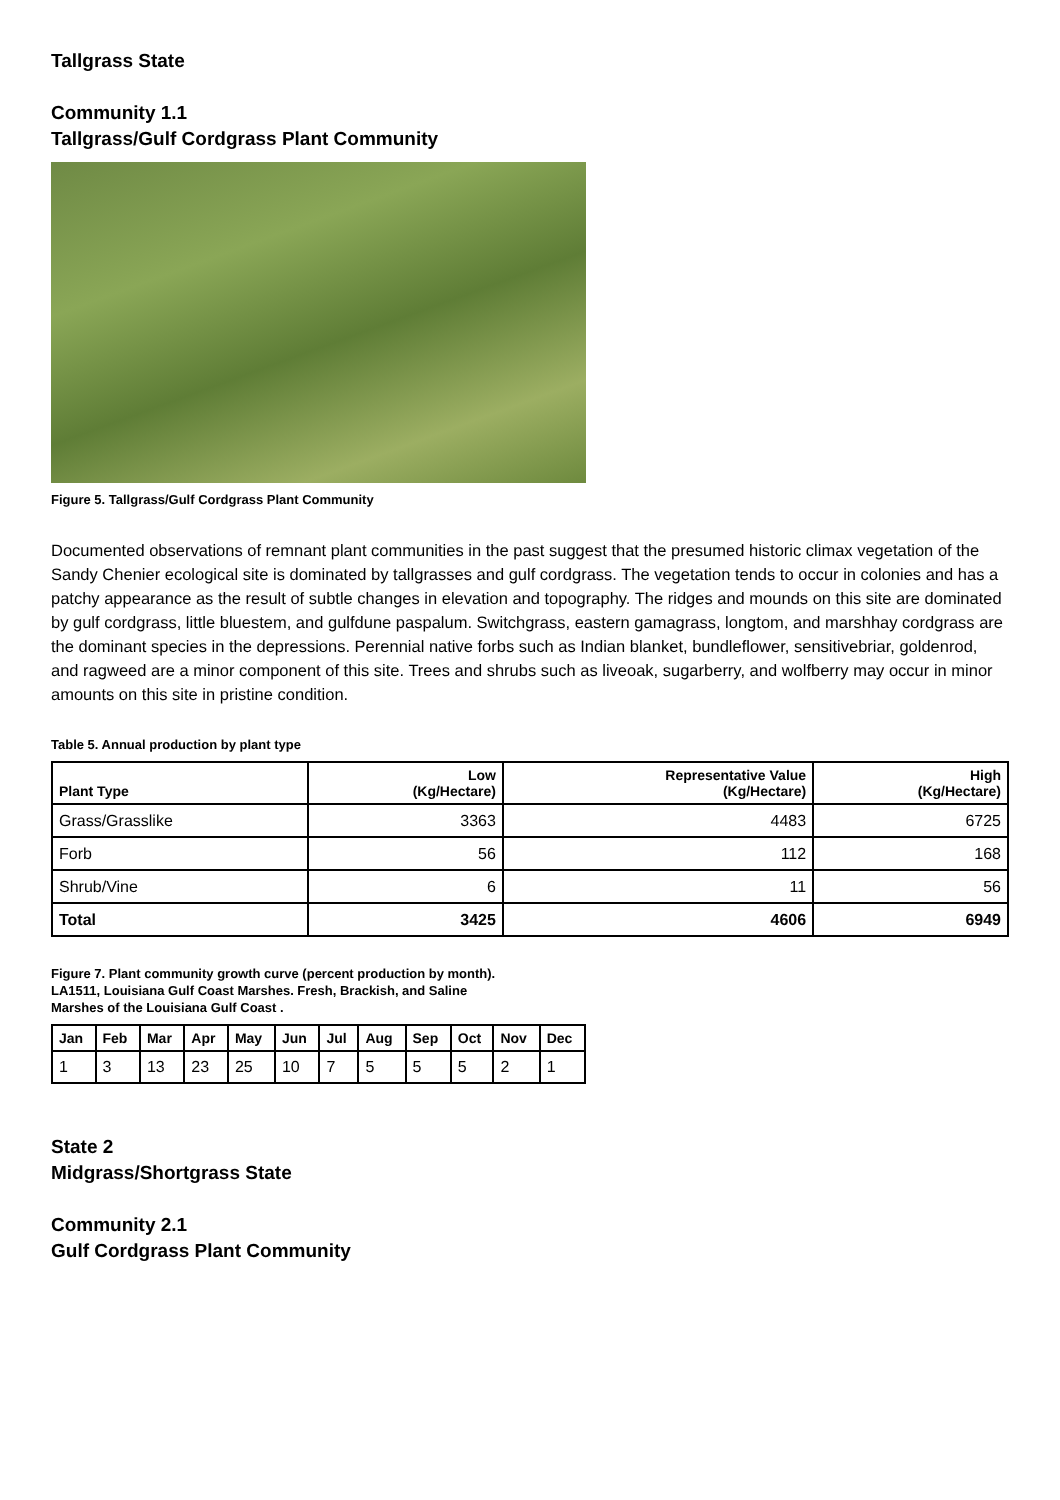Tallgrass State
Community 1.1
Tallgrass/Gulf Cordgrass Plant Community
Figure 5. Tallgrass/Gulf Cordgrass Plant Community
Documented observations of remnant plant communities in the past suggest that the presumed historic climax vegetation of the Sandy Chenier ecological site is dominated by tallgrasses and gulf cordgrass. The vegetation tends to occur in colonies and has a patchy appearance as the result of subtle changes in elevation and topography. The ridges and mounds on this site are dominated by gulf cordgrass, little bluestem, and gulfdune paspalum. Switchgrass, eastern gamagrass, longtom, and marshhay cordgrass are the dominant species in the depressions. Perennial native forbs such as Indian blanket, bundleflower, sensitivebriar, goldenrod, and ragweed are a minor component of this site. Trees and shrubs such as liveoak, sugarberry, and wolfberry may occur in minor amounts on this site in pristine condition.
Table 5. Annual production by plant type
| Plant Type | Low (Kg/Hectare) | Representative Value (Kg/Hectare) | High (Kg/Hectare) |
| --- | --- | --- | --- |
| Grass/Grasslike | 3363 | 4483 | 6725 |
| Forb | 56 | 112 | 168 |
| Shrub/Vine | 6 | 11 | 56 |
| Total | 3425 | 4606 | 6949 |
Figure 7. Plant community growth curve (percent production by month).
LA1511, Louisiana Gulf Coast Marshes. Fresh, Brackish, and Saline
Marshes of the Louisiana Gulf Coast .
| Jan | Feb | Mar | Apr | May | Jun | Jul | Aug | Sep | Oct | Nov | Dec |
| --- | --- | --- | --- | --- | --- | --- | --- | --- | --- | --- | --- |
| 1 | 3 | 13 | 23 | 25 | 10 | 7 | 5 | 5 | 5 | 2 | 1 |
State 2
Midgrass/Shortgrass State
Community 2.1
Gulf Cordgrass Plant Community